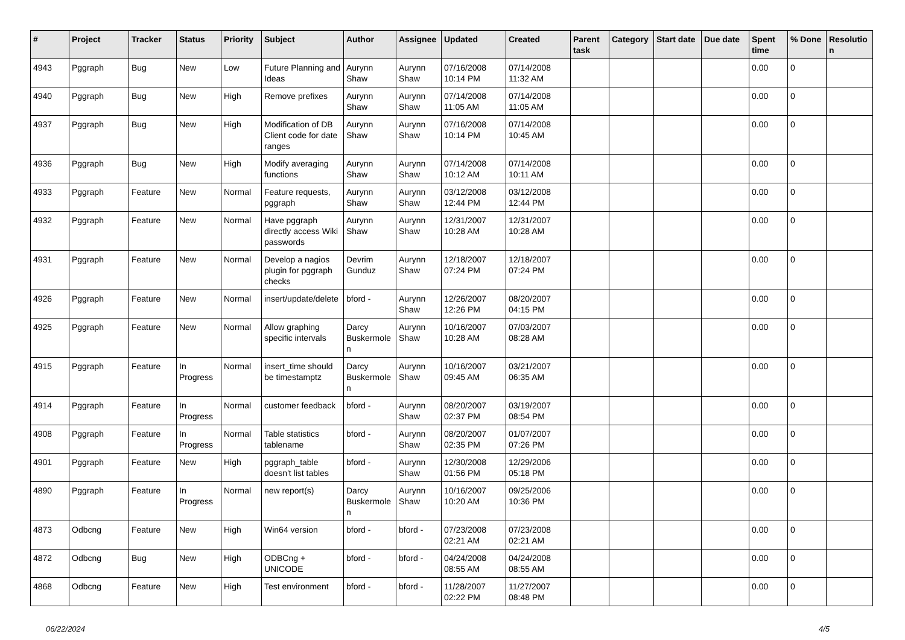| # | Project | Tracker | Status | Priority | Subject | Author | Assignee | Updated | Created | Parent task | Category | Start date | Due date | Spent time | % Done | Resolutio n |
| --- | --- | --- | --- | --- | --- | --- | --- | --- | --- | --- | --- | --- | --- | --- | --- | --- |
| 4943 | Pggraph | Bug | New | Low | Future Planning and Ideas | Aurynn Shaw | Aurynn Shaw | 07/16/2008 10:14 PM | 07/14/2008 11:32 AM | | | | | 0.00 | 0 | |
| 4940 | Pggraph | Bug | New | High | Remove prefixes | Aurynn Shaw | Aurynn Shaw | 07/14/2008 11:05 AM | 07/14/2008 11:05 AM | | | | | 0.00 | 0 | |
| 4937 | Pggraph | Bug | New | High | Modification of DB Client code for date ranges | Aurynn Shaw | Aurynn Shaw | 07/16/2008 10:14 PM | 07/14/2008 10:45 AM | | | | | 0.00 | 0 | |
| 4936 | Pggraph | Bug | New | High | Modify averaging functions | Aurynn Shaw | Aurynn Shaw | 07/14/2008 10:12 AM | 07/14/2008 10:11 AM | | | | | 0.00 | 0 | |
| 4933 | Pggraph | Feature | New | Normal | Feature requests, pggraph | Aurynn Shaw | Aurynn Shaw | 03/12/2008 12:44 PM | 03/12/2008 12:44 PM | | | | | 0.00 | 0 | |
| 4932 | Pggraph | Feature | New | Normal | Have pggraph directly access Wiki passwords | Aurynn Shaw | Aurynn Shaw | 12/31/2007 10:28 AM | 12/31/2007 10:28 AM | | | | | 0.00 | 0 | |
| 4931 | Pggraph | Feature | New | Normal | Develop a nagios plugin for pggraph checks | Devrim Gunduz | Aurynn Shaw | 12/18/2007 07:24 PM | 12/18/2007 07:24 PM | | | | | 0.00 | 0 | |
| 4926 | Pggraph | Feature | New | Normal | insert/update/delete | bford - | Aurynn Shaw | 12/26/2007 12:26 PM | 08/20/2007 04:15 PM | | | | | 0.00 | 0 | |
| 4925 | Pggraph | Feature | New | Normal | Allow graphing specific intervals | Darcy Buskermole n | Aurynn Shaw | 10/16/2007 10:28 AM | 07/03/2007 08:28 AM | | | | | 0.00 | 0 | |
| 4915 | Pggraph | Feature | In Progress | Normal | insert_time should be timestamptz | Darcy Buskermole n | Aurynn Shaw | 10/16/2007 09:45 AM | 03/21/2007 06:35 AM | | | | | 0.00 | 0 | |
| 4914 | Pggraph | Feature | In Progress | Normal | customer feedback | bford - | Aurynn Shaw | 08/20/2007 02:37 PM | 03/19/2007 08:54 PM | | | | | 0.00 | 0 | |
| 4908 | Pggraph | Feature | In Progress | Normal | Table statistics tablename | bford - | Aurynn Shaw | 08/20/2007 02:35 PM | 01/07/2007 07:26 PM | | | | | 0.00 | 0 | |
| 4901 | Pggraph | Feature | New | High | pggraph_table doesn't list tables | bford - | Aurynn Shaw | 12/30/2008 01:56 PM | 12/29/2006 05:18 PM | | | | | 0.00 | 0 | |
| 4890 | Pggraph | Feature | In Progress | Normal | new report(s) | Darcy Buskermole n | Aurynn Shaw | 10/16/2007 10:20 AM | 09/25/2006 10:36 PM | | | | | 0.00 | 0 | |
| 4873 | Odbcng | Feature | New | High | Win64 version | bford - | bford - | 07/23/2008 02:21 AM | 07/23/2008 02:21 AM | | | | | 0.00 | 0 | |
| 4872 | Odbcng | Bug | New | High | ODBCng + UNICODE | bford - | bford - | 04/24/2008 08:55 AM | 04/24/2008 08:55 AM | | | | | 0.00 | 0 | |
| 4868 | Odbcng | Feature | New | High | Test environment | bford - | bford - | 11/28/2007 02:22 PM | 11/27/2007 08:48 PM | | | | | 0.00 | 0 | |
06/22/2024 4/5